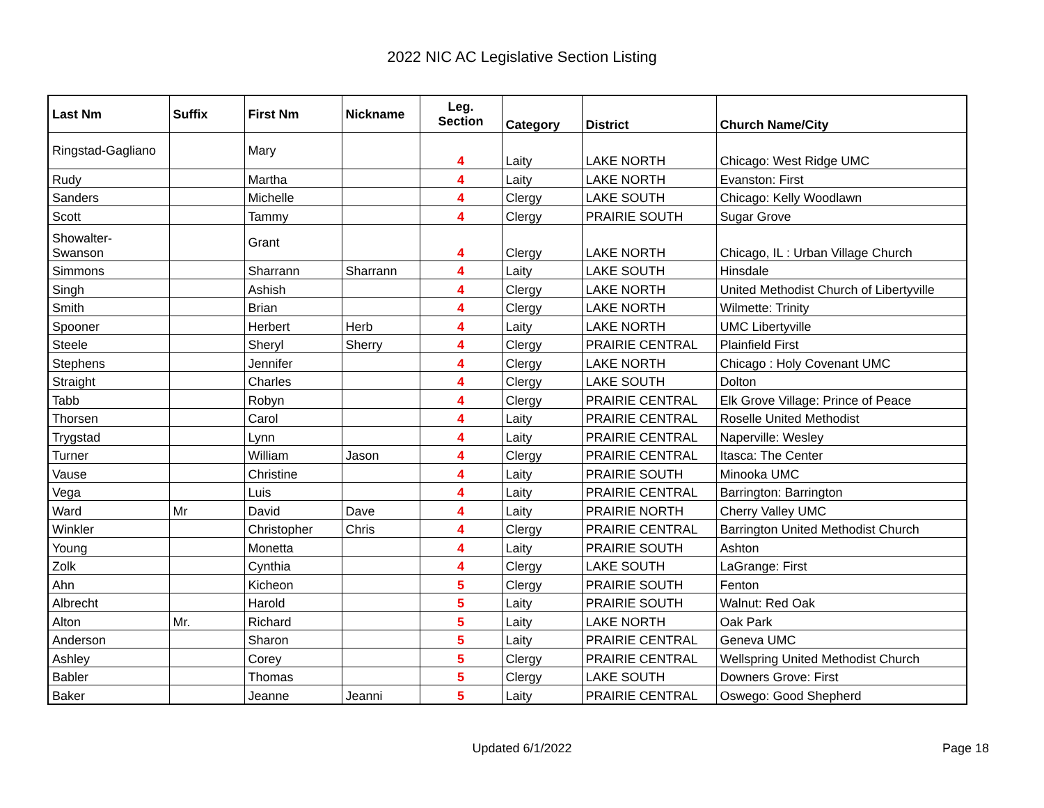2022 NIC AC Legislative Section Listing
| Last Nm | Suffix | First Nm | Nickname | Leg. Section | Category | District | Church Name/City |
| --- | --- | --- | --- | --- | --- | --- | --- |
| Ringstad-Gagliano | | Mary | | 4 | Laity | LAKE NORTH | Chicago: West Ridge UMC |
| Rudy | | Martha | | 4 | Laity | LAKE NORTH | Evanston: First |
| Sanders | | Michelle | | 4 | Clergy | LAKE SOUTH | Chicago: Kelly Woodlawn |
| Scott | | Tammy | | 4 | Clergy | PRAIRIE SOUTH | Sugar Grove |
| Showalter- Swanson | | Grant | | 4 | Clergy | LAKE NORTH | Chicago, IL : Urban Village Church |
| Simmons | | Sharrann | Sharrann | 4 | Laity | LAKE SOUTH | Hinsdale |
| Singh | | Ashish | | 4 | Clergy | LAKE NORTH | United Methodist Church of Libertyville |
| Smith | | Brian | | 4 | Clergy | LAKE NORTH | Wilmette: Trinity |
| Spooner | | Herbert | Herb | 4 | Laity | LAKE NORTH | UMC Libertyville |
| Steele | | Sheryl | Sherry | 4 | Clergy | PRAIRIE CENTRAL | Plainfield First |
| Stephens | | Jennifer | | 4 | Clergy | LAKE NORTH | Chicago : Holy Covenant UMC |
| Straight | | Charles | | 4 | Clergy | LAKE SOUTH | Dolton |
| Tabb | | Robyn | | 4 | Clergy | PRAIRIE CENTRAL | Elk Grove Village: Prince of Peace |
| Thorsen | | Carol | | 4 | Laity | PRAIRIE CENTRAL | Roselle United Methodist |
| Trygstad | | Lynn | | 4 | Laity | PRAIRIE CENTRAL | Naperville: Wesley |
| Turner | | William | Jason | 4 | Clergy | PRAIRIE CENTRAL | Itasca: The Center |
| Vause | | Christine | | 4 | Laity | PRAIRIE SOUTH | Minooka UMC |
| Vega | | Luis | | 4 | Laity | PRAIRIE CENTRAL | Barrington: Barrington |
| Ward | Mr | David | Dave | 4 | Laity | PRAIRIE NORTH | Cherry Valley UMC |
| Winkler | | Christopher | Chris | 4 | Clergy | PRAIRIE CENTRAL | Barrington United Methodist Church |
| Young | | Monetta | | 4 | Laity | PRAIRIE SOUTH | Ashton |
| Zolk | | Cynthia | | 4 | Clergy | LAKE SOUTH | LaGrange: First |
| Ahn | | Kicheon | | 5 | Clergy | PRAIRIE SOUTH | Fenton |
| Albrecht | | Harold | | 5 | Laity | PRAIRIE SOUTH | Walnut: Red Oak |
| Alton | Mr. | Richard | | 5 | Laity | LAKE NORTH | Oak Park |
| Anderson | | Sharon | | 5 | Laity | PRAIRIE CENTRAL | Geneva UMC |
| Ashley | | Corey | | 5 | Clergy | PRAIRIE CENTRAL | Wellspring United Methodist Church |
| Babler | | Thomas | | 5 | Clergy | LAKE SOUTH | Downers Grove: First |
| Baker | | Jeanne | Jeanni | 5 | Laity | PRAIRIE CENTRAL | Oswego: Good Shepherd |
Updated 6/1/2022
Page 18